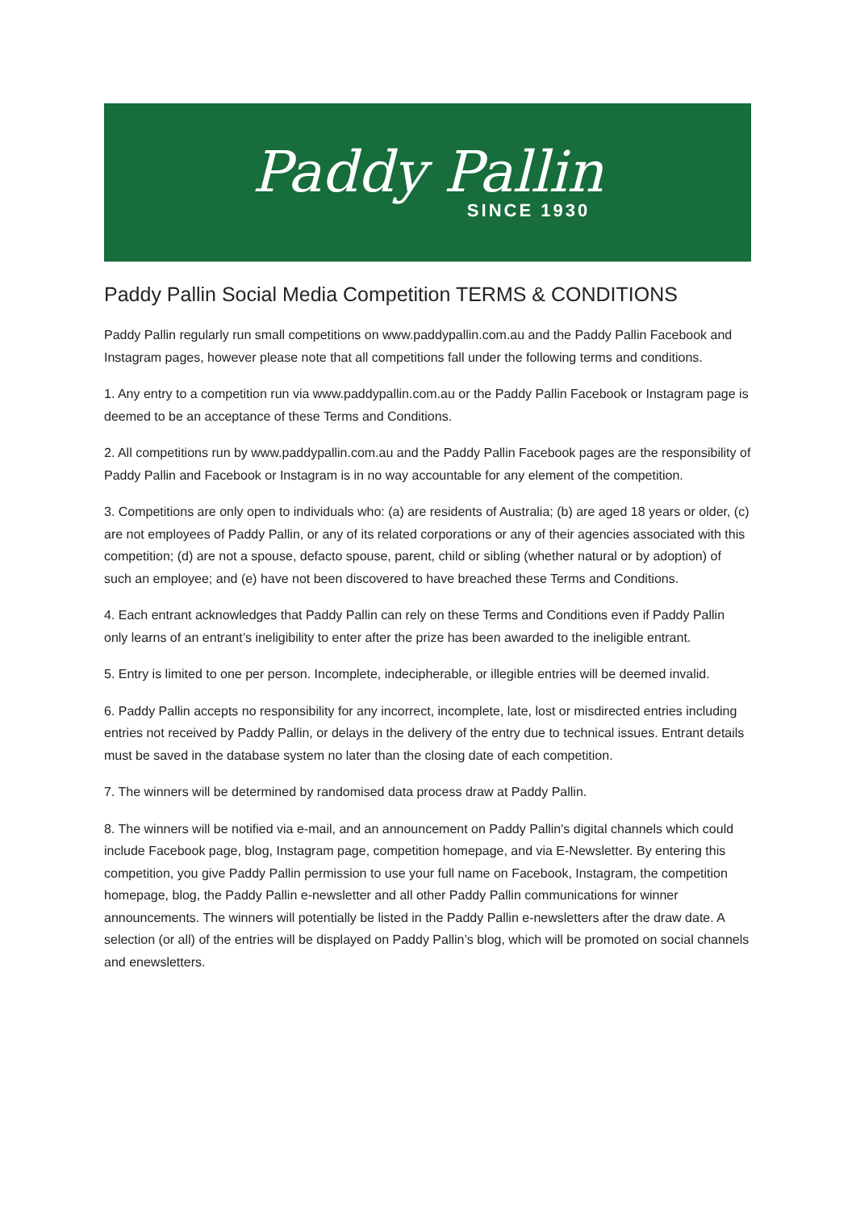Paddy Pallin
SINCE 1930
Paddy Pallin Social Media Competition TERMS & CONDITIONS
Paddy Pallin regularly run small competitions on www.paddypallin.com.au and the Paddy Pallin Facebook and Instagram pages, however please note that all competitions fall under the following terms and conditions.
1. Any entry to a competition run via www.paddypallin.com.au or the Paddy Pallin Facebook or Instagram page is deemed to be an acceptance of these Terms and Conditions.
2. All competitions run by www.paddypallin.com.au and the Paddy Pallin Facebook pages are the responsibility of Paddy Pallin and Facebook or Instagram is in no way accountable for any element of the competition.
3. Competitions are only open to individuals who: (a) are residents of Australia; (b) are aged 18 years or older, (c) are not employees of Paddy Pallin, or any of its related corporations or any of their agencies associated with this competition; (d) are not a spouse, defacto spouse, parent, child or sibling (whether natural or by adoption) of such an employee; and (e) have not been discovered to have breached these Terms and Conditions.
4. Each entrant acknowledges that Paddy Pallin can rely on these Terms and Conditions even if Paddy Pallin only learns of an entrant’s ineligibility to enter after the prize has been awarded to the ineligible entrant.
5. Entry is limited to one per person. Incomplete, indecipherable, or illegible entries will be deemed invalid.
6. Paddy Pallin accepts no responsibility for any incorrect, incomplete, late, lost or misdirected entries including entries not received by Paddy Pallin, or delays in the delivery of the entry due to technical issues. Entrant details must be saved in the database system no later than the closing date of each competition.
7. The winners will be determined by randomised data process draw at Paddy Pallin.
8. The winners will be notified via e-mail, and an announcement on Paddy Pallin's digital channels which could include Facebook page, blog, Instagram page, competition homepage, and via E-Newsletter. By entering this competition, you give Paddy Pallin permission to use your full name on Facebook, Instagram, the competition homepage, blog, the Paddy Pallin e-newsletter and all other Paddy Pallin communications for winner announcements. The winners will potentially be listed in the Paddy Pallin e-newsletters after the draw date. A selection (or all) of the entries will be displayed on Paddy Pallin’s blog, which will be promoted on social channels and enewsletters.